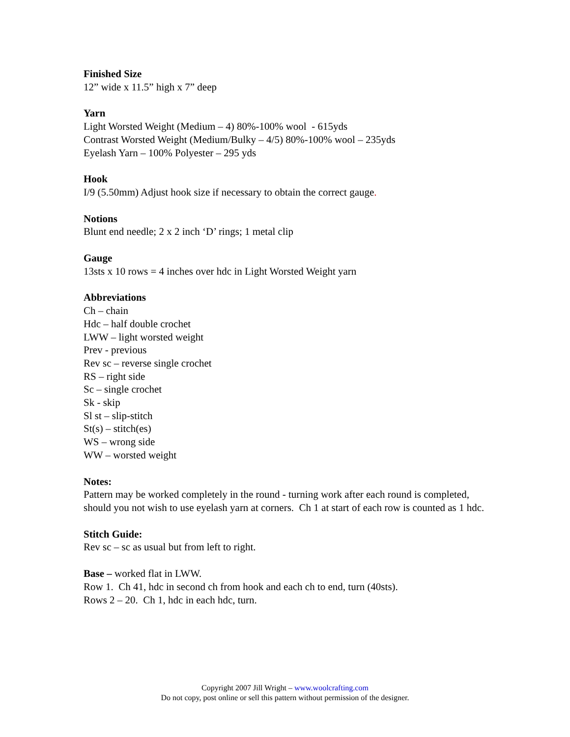Finished Size
12” wide x 11.5” high x 7” deep
Yarn
Light Worsted Weight (Medium – 4) 80%-100% wool - 615yds
Contrast Worsted Weight (Medium/Bulky – 4/5) 80%-100% wool – 235yds
Eyelash Yarn – 100% Polyester – 295 yds
Hook
I/9 (5.50mm) Adjust hook size if necessary to obtain the correct gauge.
Notions
Blunt end needle; 2 x 2 inch ‘D’ rings; 1 metal clip
Gauge
13sts x 10 rows = 4 inches over hdc in Light Worsted Weight yarn
Abbreviations
Ch – chain
Hdc – half double crochet
LWW – light worsted weight
Prev - previous
Rev sc – reverse single crochet
RS – right side
Sc – single crochet
Sk - skip
Sl st – slip-stitch
St(s) – stitch(es)
WS – wrong side
WW – worsted weight
Notes:
Pattern may be worked completely in the round - turning work after each round is completed, should you not wish to use eyelash yarn at corners. Ch 1 at start of each row is counted as 1 hdc.
Stitch Guide:
Rev sc – sc as usual but from left to right.
Base – worked flat in LWW.
Row 1. Ch 41, hdc in second ch from hook and each ch to end, turn (40sts).
Rows 2 – 20. Ch 1, hdc in each hdc, turn.
Copyright 2007 Jill Wright – www.woolcrafting.com
Do not copy, post online or sell this pattern without permission of the designer.